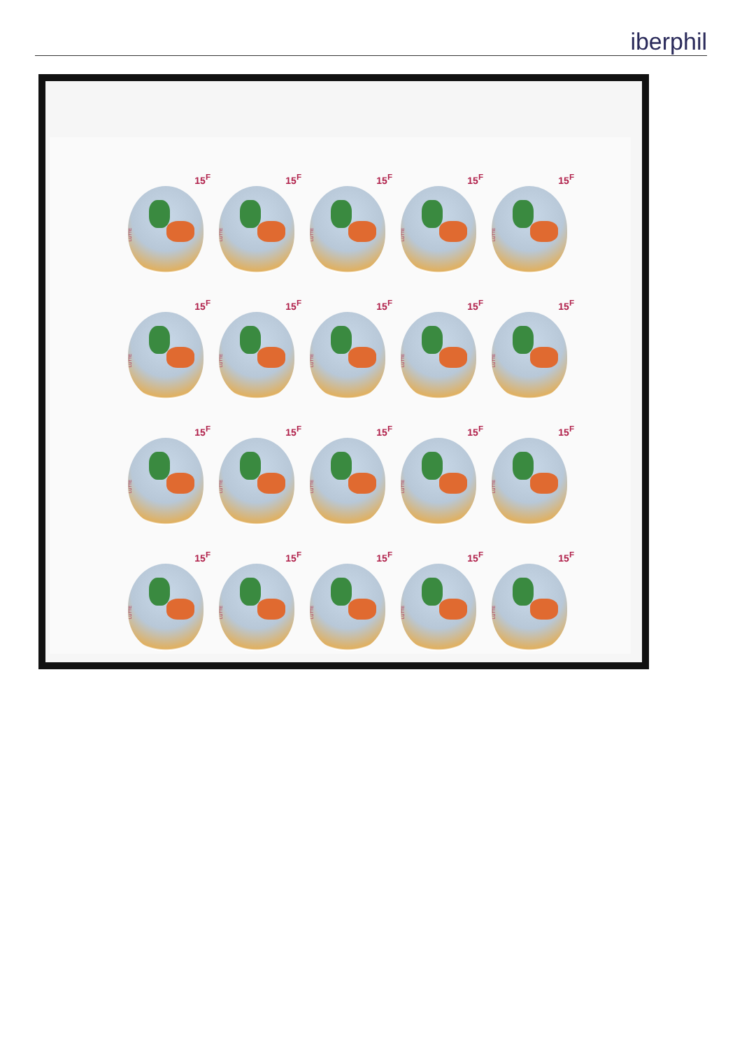iberphil
15<sup>F</sup>
LUTTE
15<sup>F</sup>
LUTTE
15<sup>F</sup>
LUTTE
15<sup>F</sup>
LUTTE
15<sup>F</sup>
LUTTE
15<sup>F</sup>
LUTTE
15<sup>F</sup>
LUTTE
15<sup>F</sup>
LUTTE
15<sup>F</sup>
LUTTE
15<sup>F</sup>
LUTTE
15<sup>F</sup>
LUTTE
15<sup>F</sup>
LUTTE
15<sup>F</sup>
LUTTE
15<sup>F</sup>
LUTTE
15<sup>F</sup>
LUTTE
15<sup>F</sup>
LUTTE
15<sup>F</sup>
LUTTE
15<sup>F</sup>
LUTTE
15<sup>F</sup>
LUTTE
15<sup>F</sup>
LUTTE